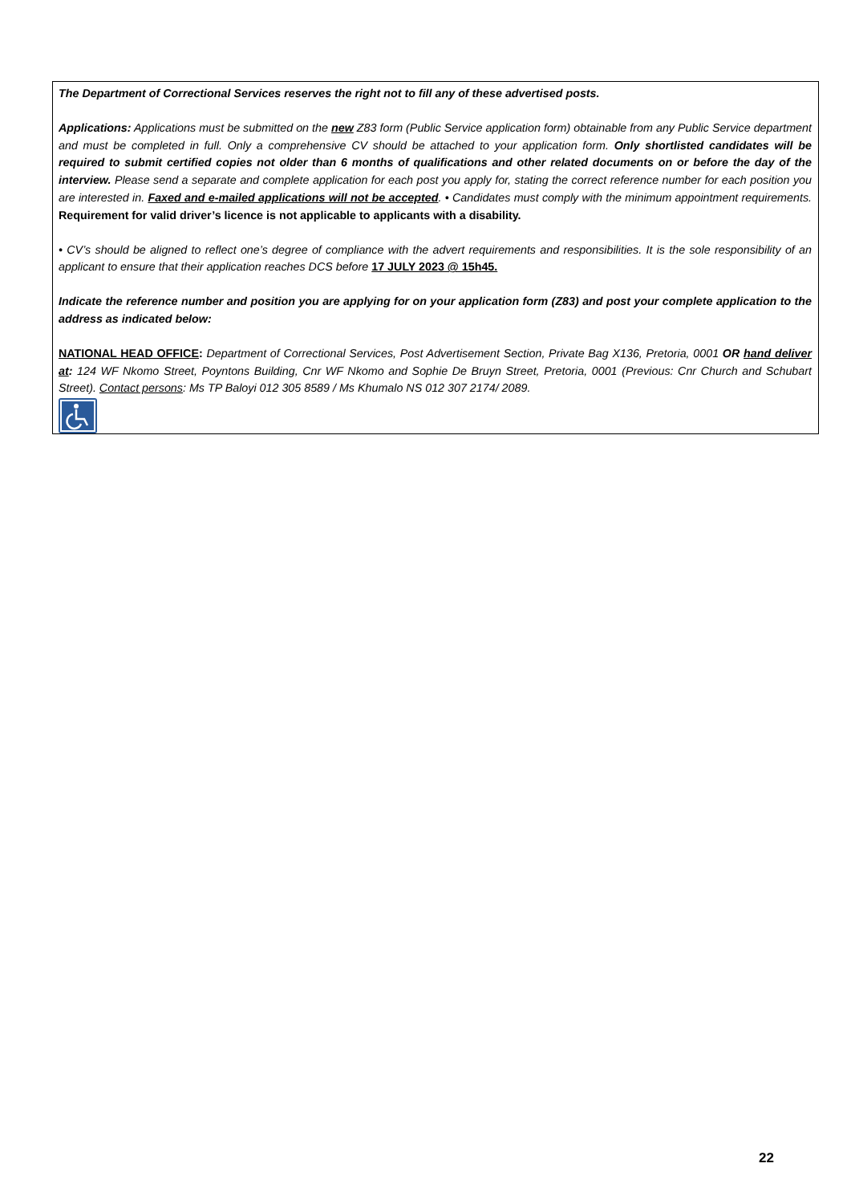The Department of Correctional Services reserves the right not to fill any of these advertised posts.
Applications: Applications must be submitted on the new Z83 form (Public Service application form) obtainable from any Public Service department and must be completed in full. Only a comprehensive CV should be attached to your application form. Only shortlisted candidates will be required to submit certified copies not older than 6 months of qualifications and other related documents on or before the day of the interview. Please send a separate and complete application for each post you apply for, stating the correct reference number for each position you are interested in. Faxed and e-mailed applications will not be accepted. • Candidates must comply with the minimum appointment requirements. Requirement for valid driver’s licence is not applicable to applicants with a disability.
• CV’s should be aligned to reflect one’s degree of compliance with the advert requirements and responsibilities. It is the sole responsibility of an applicant to ensure that their application reaches DCS before 17 JULY 2023 @ 15h45.
Indicate the reference number and position you are applying for on your application form (Z83) and post your complete application to the address as indicated below:
NATIONAL HEAD OFFICE: Department of Correctional Services, Post Advertisement Section, Private Bag X136, Pretoria, 0001 OR hand deliver at: 124 WF Nkomo Street, Poyntons Building, Cnr WF Nkomo and Sophie De Bruyn Street, Pretoria, 0001 (Previous: Cnr Church and Schubart Street). Contact persons: Ms TP Baloyi 012 305 8589 / Ms Khumalo NS 012 307 2174/ 2089.
22